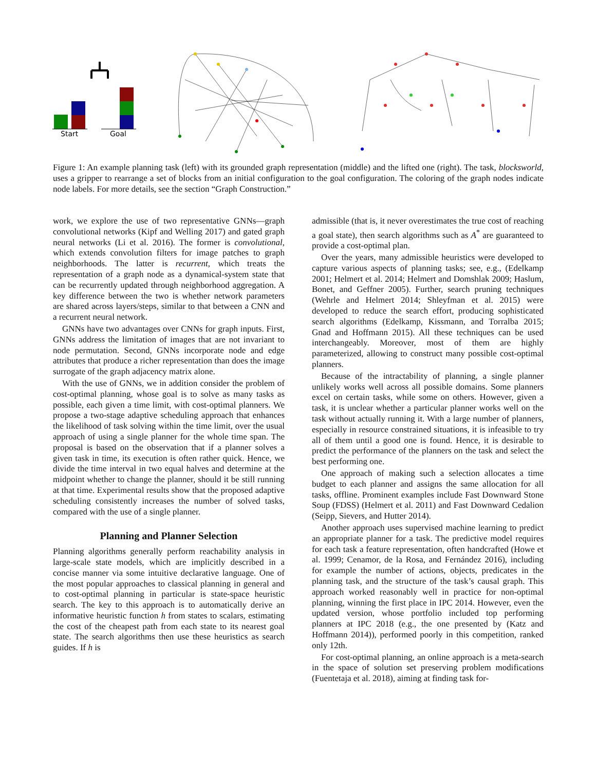Start
Goal
Figure 1: An example planning task (left) with its grounded graph representation (middle) and the lifted one (right). The task, blocksworld, uses a gripper to rearrange a set of blocks from an initial configuration to the goal configuration. The coloring of the graph nodes indicate node labels. For more details, see the section “Graph Construction.”
work, we explore the use of two representative GNNs—graph convolutional networks (Kipf and Welling 2017) and gated graph neural networks (Li et al. 2016). The former is convolutional, which extends convolution filters for image patches to graph neighborhoods. The latter is recurrent, which treats the representation of a graph node as a dynamical-system state that can be recurrently updated through neighborhood aggregation. A key difference between the two is whether network parameters are shared across layers/steps, similar to that between a CNN and a recurrent neural network.
GNNs have two advantages over CNNs for graph inputs. First, GNNs address the limitation of images that are not invariant to node permutation. Second, GNNs incorporate node and edge attributes that produce a richer representation than does the image surrogate of the graph adjacency matrix alone.
With the use of GNNs, we in addition consider the problem of cost-optimal planning, whose goal is to solve as many tasks as possible, each given a time limit, with cost-optimal planners. We propose a two-stage adaptive scheduling approach that enhances the likelihood of task solving within the time limit, over the usual approach of using a single planner for the whole time span. The proposal is based on the observation that if a planner solves a given task in time, its execution is often rather quick. Hence, we divide the time interval in two equal halves and determine at the midpoint whether to change the planner, should it be still running at that time. Experimental results show that the proposed adaptive scheduling consistently increases the number of solved tasks, compared with the use of a single planner.
Planning and Planner Selection
Planning algorithms generally perform reachability analysis in large-scale state models, which are implicitly described in a concise manner via some intuitive declarative language. One of the most popular approaches to classical planning in general and to cost-optimal planning in particular is state-space heuristic search. The key to this approach is to automatically derive an informative heuristic function h from states to scalars, estimating the cost of the cheapest path from each state to its nearest goal state. The search algorithms then use these heuristics as search guides. If h is
admissible (that is, it never overestimates the true cost of reaching a goal state), then search algorithms such as A<sup>*</sup> are guaranteed to provide a cost-optimal plan.
Over the years, many admissible heuristics were developed to capture various aspects of planning tasks; see, e.g., (Edelkamp 2001; Helmert et al. 2014; Helmert and Domshlak 2009; Haslum, Bonet, and Geffner 2005). Further, search pruning techniques (Wehrle and Helmert 2014; Shleyfman et al. 2015) were developed to reduce the search effort, producing sophisticated search algorithms (Edelkamp, Kissmann, and Torralba 2015; Gnad and Hoffmann 2015). All these techniques can be used interchangeably. Moreover, most of them are highly parameterized, allowing to construct many possible cost-optimal planners.
Because of the intractability of planning, a single planner unlikely works well across all possible domains. Some planners excel on certain tasks, while some on others. However, given a task, it is unclear whether a particular planner works well on the task without actually running it. With a large number of planners, especially in resource constrained situations, it is infeasible to try all of them until a good one is found. Hence, it is desirable to predict the performance of the planners on the task and select the best performing one.
One approach of making such a selection allocates a time budget to each planner and assigns the same allocation for all tasks, offline. Prominent examples include Fast Downward Stone Soup (FDSS) (Helmert et al. 2011) and Fast Downward Cedalion (Seipp, Sievers, and Hutter 2014).
Another approach uses supervised machine learning to predict an appropriate planner for a task. The predictive model requires for each task a feature representation, often handcrafted (Howe et al. 1999; Cenamor, de la Rosa, and Fernández 2016), including for example the number of actions, objects, predicates in the planning task, and the structure of the task’s causal graph. This approach worked reasonably well in practice for non-optimal planning, winning the first place in IPC 2014. However, even the updated version, whose portfolio included top performing planners at IPC 2018 (e.g., the one presented by (Katz and Hoffmann 2014)), performed poorly in this competition, ranked only 12th.
For cost-optimal planning, an online approach is a meta-search in the space of solution set preserving problem modifications (Fuentetaja et al. 2018), aiming at finding task for-